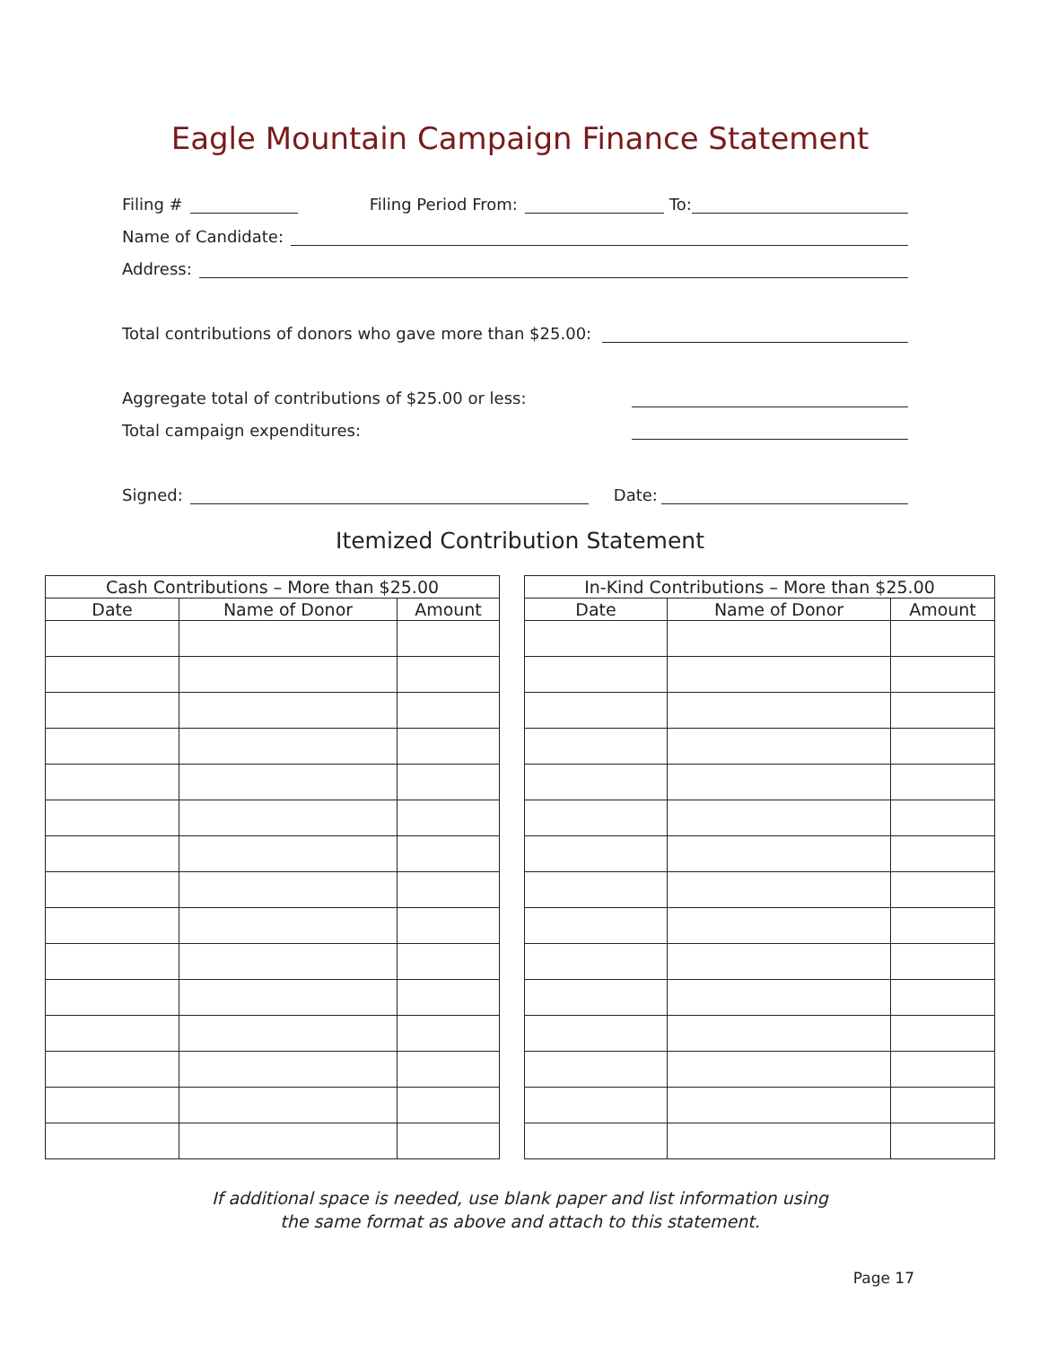Eagle Mountain Campaign Finance Statement
Filing # Filing Period From: To:
Name of Candidate:
Address:
Total contributions of donors who gave more than $25.00:
Aggregate total of contributions of $25.00 or less:
Total campaign expenditures:
Signed: Date:
Itemized Contribution Statement
| Cash Contributions – More than $25.00 | | |
| --- | --- | --- |
| Date | Name of Donor | Amount |
| In-Kind Contributions – More than $25.00 | | |
| --- | --- | --- |
| Date | Name of Donor | Amount |
If additional space is needed, use blank paper and list information using
the same format as above and attach to this statement.
Page 17